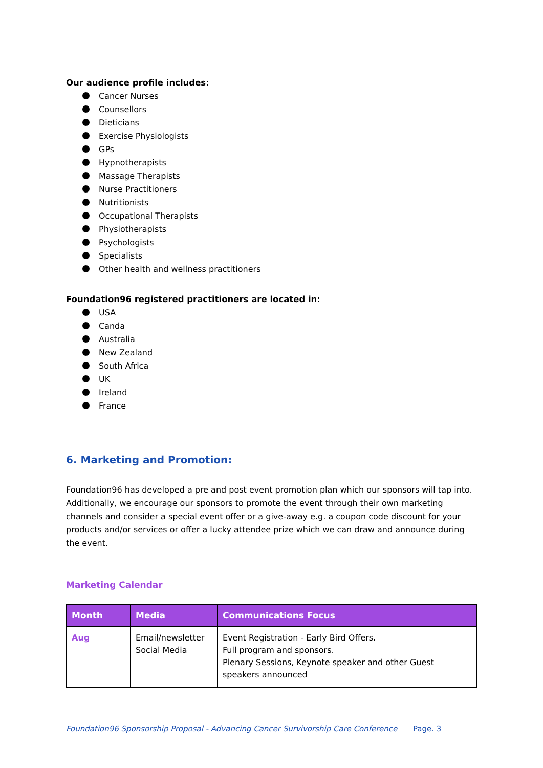Our audience profile includes:
Cancer Nurses
Counsellors
Dieticians
Exercise Physiologists
GPs
Hypnotherapists
Massage Therapists
Nurse Practitioners
Nutritionists
Occupational Therapists
Physiotherapists
Psychologists
Specialists
Other health and wellness practitioners
Foundation96 registered practitioners are located in:
USA
Canda
Australia
New Zealand
South Africa
UK
Ireland
France
6. Marketing and Promotion:
Foundation96 has developed a pre and post event promotion plan which our sponsors will tap into. Additionally, we encourage our sponsors to promote the event through their own marketing channels and consider a special event offer or a give-away e.g. a coupon code discount for your products and/or services or offer a lucky attendee prize which we can draw and announce during the event.
Marketing Calendar
| Month | Media | Communications Focus |
| --- | --- | --- |
| Aug | Email/newsletter Social Media | Event Registration - Early Bird Offers. Full program and sponsors. Plenary Sessions, Keynote speaker and other Guest speakers announced |
Foundation96 Sponsorship Proposal - Advancing Cancer Survivorship Care Conference Page. 3